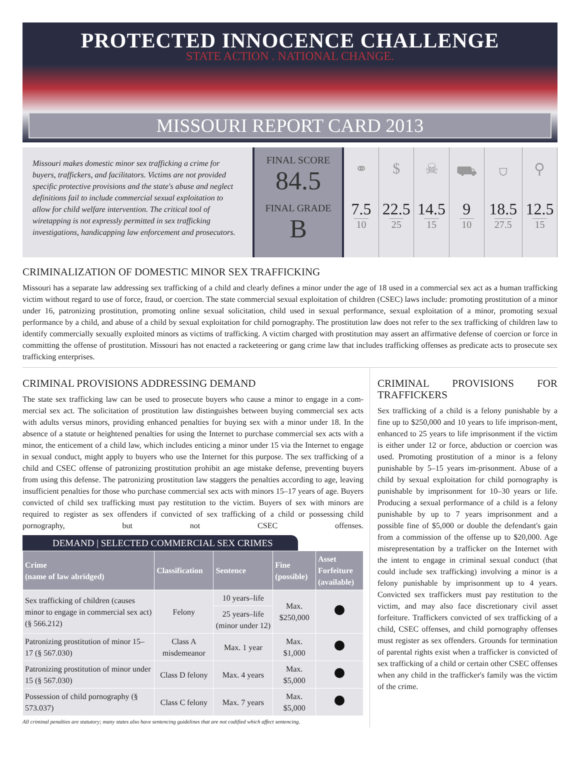PROTECTED INNOCENCE CHALLENGE
STATE ACTION . NATIONAL CHANGE.
MISSOURI REPORT CARD 2013
Missouri makes domestic minor sex trafficking a crime for buyers, traffickers, and facilitators. Victims are not provided specific protective provisions and the state's abuse and neglect definitions fail to include commercial sexual exploitation to allow for child welfare intervention. The critical tool of wiretapping is not expressly permitted in sex trafficking investigations, handicapping law enforcement and prosecutors.
FINAL SCORE
84.5
FINAL GRADE
B
⚭
7.5
10
$
22.5
25
☠
14.5
15
⛟
9
10
⛉
18.5
27.5
⚲
12.5
15
CRIMINALIZATION OF DOMESTIC MINOR SEX TRAFFICKING
Missouri has a separate law addressing sex trafficking of a child and clearly defines a minor under the age of 18 used in a commercial sex act as a human trafficking victim without regard to use of force, fraud, or coercion. The state commercial sexual exploitation of children (CSEC) laws include: promoting prostitution of a minor under 16, patronizing prostitution, promoting online sexual solicitation, child used in sexual performance, sexual exploitation of a minor, promoting sexual performance by a child, and abuse of a child by sexual exploitation for child pornography. The prostitution law does not refer to the sex trafficking of children law to identify commercially sexually exploited minors as victims of trafficking. A victim charged with prostitution may assert an affirmative defense of coercion or force in committing the offense of prostitution. Missouri has not enacted a racketeering or gang crime law that includes trafficking offenses as predicate acts to prosecute sex trafficking enterprises.
CRIMINAL PROVISIONS ADDRESSING DEMAND
The state sex trafficking law can be used to prosecute buyers who cause a minor to engage in a com-mercial sex act. The solicitation of prostitution law distinguishes between buying commercial sex acts with adults versus minors, providing enhanced penalties for buying sex with a minor under 18. In the absence of a statute or heightened penalties for using the Internet to purchase commercial sex acts with a minor, the enticement of a child law, which includes enticing a minor under 15 via the Internet to engage in sexual conduct, might apply to buyers who use the Internet for this purpose. The sex trafficking of a child and CSEC offense of patronizing prostitution prohibit an age mistake defense, preventing buyers from using this defense. The patronizing prostitution law staggers the penalties according to age, leaving insufficient penalties for those who purchase commercial sex acts with minors 15–17 years of age. Buyers convicted of child sex trafficking must pay restitution to the victim. Buyers of sex with minors are required to register as sex offenders if convicted of sex trafficking of a child or possessing child pornography, but not CSEC offenses.
DEMAND | SELECTED COMMERCIAL SEX CRIMES
| Crime (name of law abridged) | Classification | Sentence | Fine (possible) | Asset Forfeiture (available) |
| --- | --- | --- | --- | --- |
| Sex trafficking of children (causes minor to engage in commercial sex act) (§ 566.212) | Felony | 10 years–life | Max. $250,000 | |
| | | 25 years–life (minor under 12) | | |
| Patronizing prostitution of minor 15–17 (§ 567.030) | Class A misdemeanor | Max. 1 year | Max. $1,000 | |
| Patronizing prostitution of minor under 15 (§ 567.030) | Class D felony | Max. 4 years | Max. $5,000 | |
| Possession of child pornography (§ 573.037) | Class C felony | Max. 7 years | Max. $5,000 | |
All criminal penalties are statutory; many states also have sentencing guidelines that are not codified which affect sentencing.
CRIMINAL PROVISIONS FOR TRAFFICKERS
Sex trafficking of a child is a felony punishable by a fine up to $250,000 and 10 years to life imprison-ment, enhanced to 25 years to life imprisonment if the victim is either under 12 or force, abduction or coercion was used. Promoting prostitution of a minor is a felony punishable by 5–15 years im-prisonment. Abuse of a child by sexual exploitation for child pornography is punishable by imprisonment for 10–30 years or life. Producing a sexual performance of a child is a felony punishable by up to 7 years imprisonment and a possible fine of $5,000 or double the defendant's gain from a commission of the offense up to $20,000. Age misrepresentation by a trafficker on the Internet with the intent to engage in criminal sexual conduct (that could include sex trafficking) involving a minor is a felony punishable by imprisonment up to 4 years. Convicted sex traffickers must pay restitution to the victim, and may also face discretionary civil asset forfeiture. Traffickers convicted of sex trafficking of a child, CSEC offenses, and child pornography offenses must register as sex offenders. Grounds for termination of parental rights exist when a trafficker is convicted of sex trafficking of a child or certain other CSEC offenses when any child in the trafficker's family was the victim of the crime.